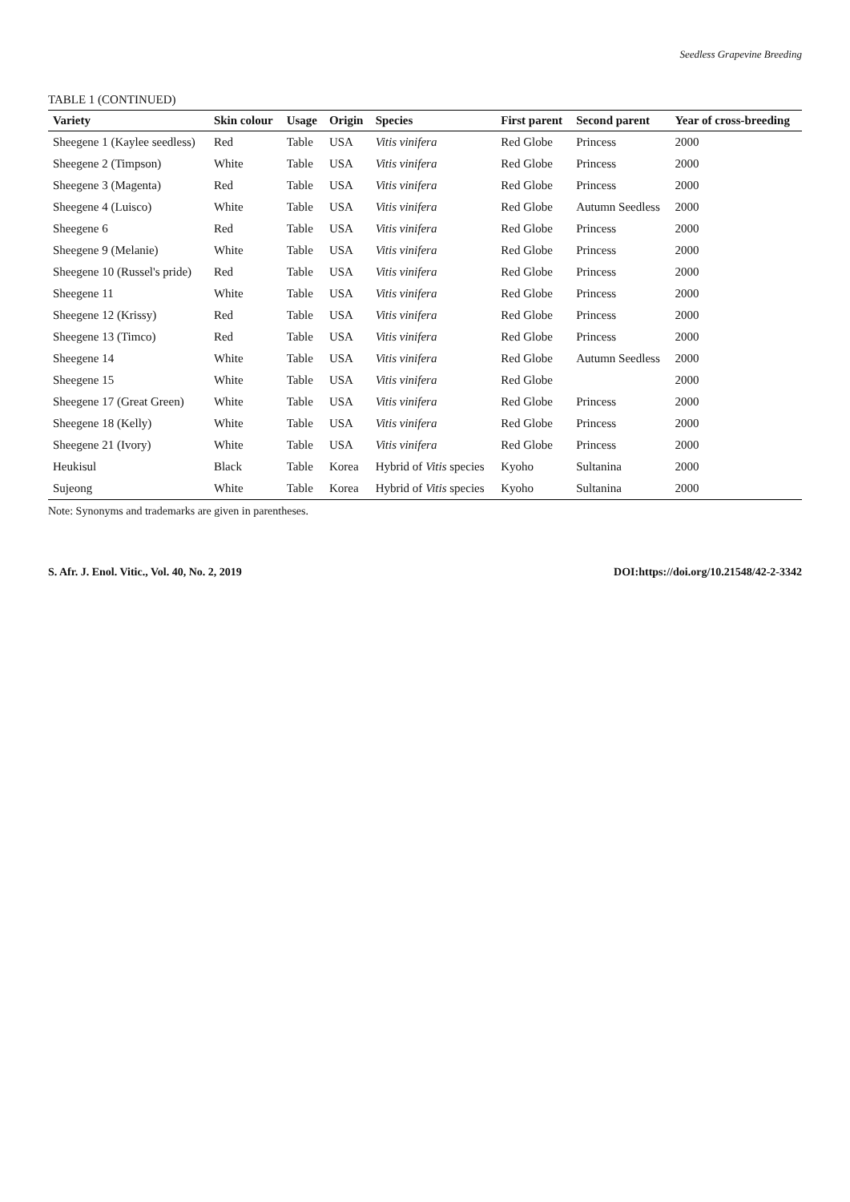Seedless Grapevine Breeding
TABLE 1 (CONTINUED)
| Variety | Skin colour | Usage | Origin | Species | First parent | Second parent | Year of cross-breeding |
| --- | --- | --- | --- | --- | --- | --- | --- |
| Sheegene 1 (Kaylee seedless) | Red | Table | USA | Vitis vinifera | Red Globe | Princess | 2000 |
| Sheegene 2 (Timpson) | White | Table | USA | Vitis vinifera | Red Globe | Princess | 2000 |
| Sheegene 3 (Magenta) | Red | Table | USA | Vitis vinifera | Red Globe | Princess | 2000 |
| Sheegene 4 (Luisco) | White | Table | USA | Vitis vinifera | Red Globe | Autumn Seedless | 2000 |
| Sheegene 6 | Red | Table | USA | Vitis vinifera | Red Globe | Princess | 2000 |
| Sheegene 9 (Melanie) | White | Table | USA | Vitis vinifera | Red Globe | Princess | 2000 |
| Sheegene 10 (Russel's pride) | Red | Table | USA | Vitis vinifera | Red Globe | Princess | 2000 |
| Sheegene 11 | White | Table | USA | Vitis vinifera | Red Globe | Princess | 2000 |
| Sheegene 12 (Krissy) | Red | Table | USA | Vitis vinifera | Red Globe | Princess | 2000 |
| Sheegene 13 (Timco) | Red | Table | USA | Vitis vinifera | Red Globe | Princess | 2000 |
| Sheegene 14 | White | Table | USA | Vitis vinifera | Red Globe | Autumn Seedless | 2000 |
| Sheegene 15 | White | Table | USA | Vitis vinifera | Red Globe | | 2000 |
| Sheegene 17 (Great Green) | White | Table | USA | Vitis vinifera | Red Globe | Princess | 2000 |
| Sheegene 18 (Kelly) | White | Table | USA | Vitis vinifera | Red Globe | Princess | 2000 |
| Sheegene 21 (Ivory) | White | Table | USA | Vitis vinifera | Red Globe | Princess | 2000 |
| Heukisul | Black | Table | Korea | Hybrid of Vitis species | Kyoho | Sultanina | 2000 |
| Sujeong | White | Table | Korea | Hybrid of Vitis species | Kyoho | Sultanina | 2000 |
Note: Synonyms and trademarks are given in parentheses.
S. Afr. J. Enol. Vitic., Vol. 40, No. 2, 2019 DOI:https://doi.org/10.21548/42-2-3342